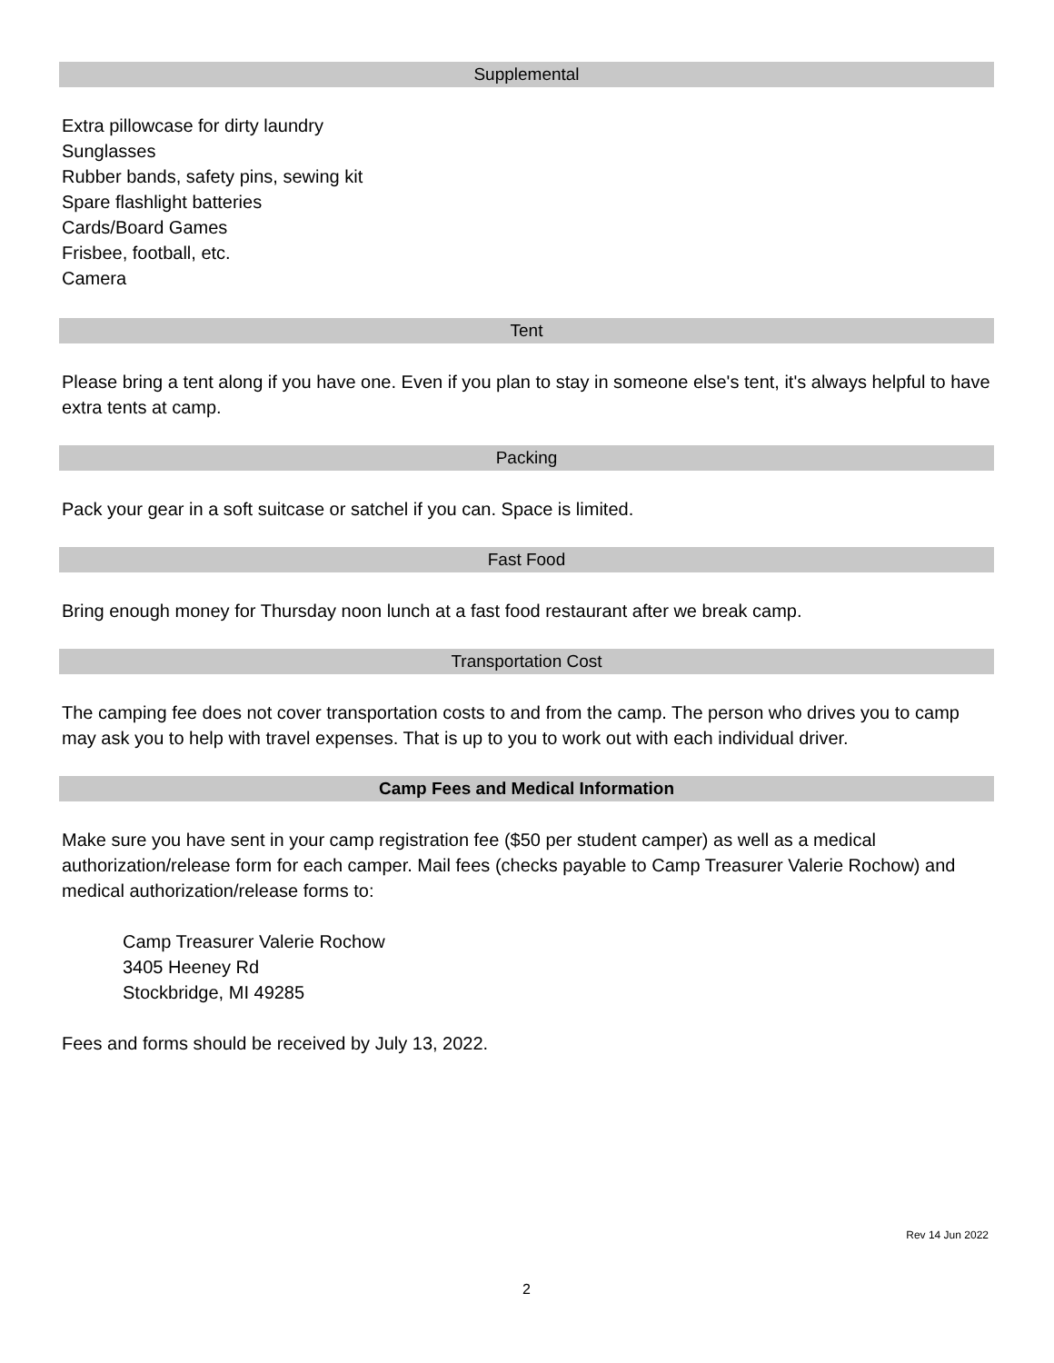Supplemental
Extra pillowcase for dirty laundry
Sunglasses
Rubber bands, safety pins, sewing kit
Spare flashlight batteries
Cards/Board Games
Frisbee, football, etc.
Camera
Tent
Please bring a tent along if you have one. Even if you plan to stay in someone else's tent, it's always helpful to have extra tents at camp.
Packing
Pack your gear in a soft suitcase or satchel if you can. Space is limited.
Fast Food
Bring enough money for Thursday noon lunch at a fast food restaurant after we break camp.
Transportation Cost
The camping fee does not cover transportation costs to and from the camp. The person who drives you to camp may ask you to help with travel expenses. That is up to you to work out with each individual driver.
Camp Fees and Medical Information
Make sure you have sent in your camp registration fee ($50 per student camper) as well as a medical authorization/release form for each camper. Mail fees (checks payable to Camp Treasurer Valerie Rochow) and medical authorization/release forms to:
Camp Treasurer Valerie Rochow
3405 Heeney Rd
Stockbridge, MI 49285
Fees and forms should be received by July 13, 2022.
Rev 14 Jun 2022
2